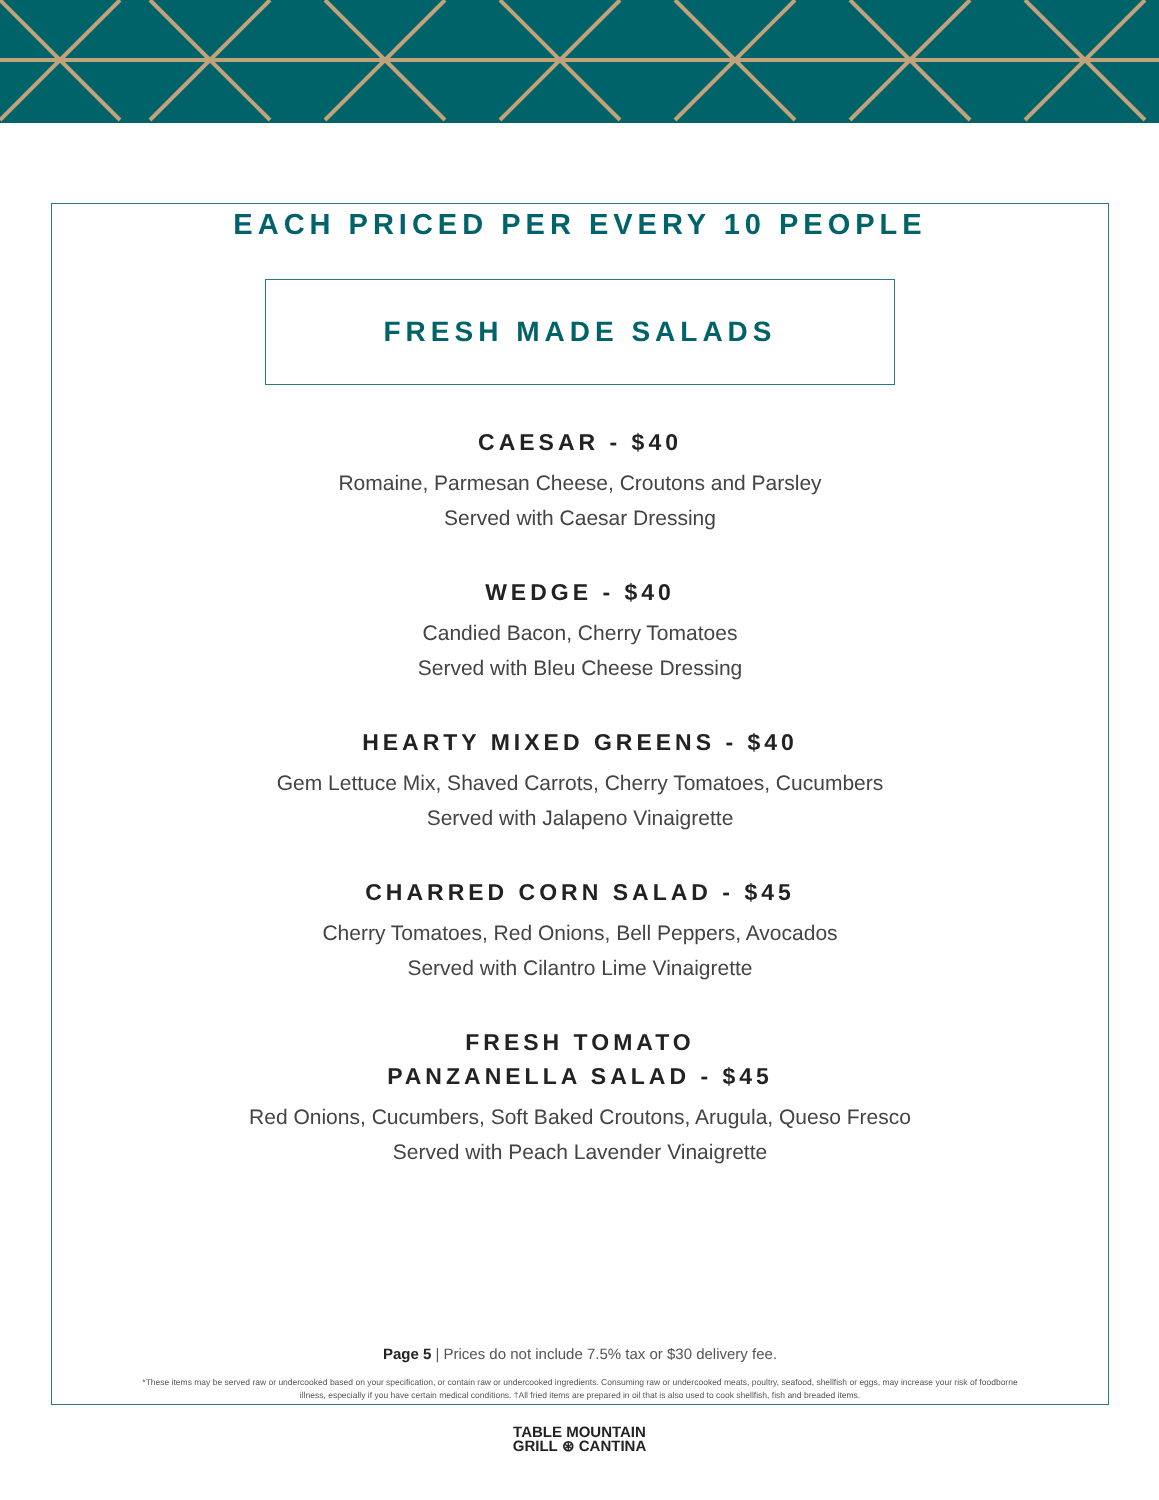EACH PRICED PER EVERY 10 PEOPLE
FRESH MADE SALADS
CAESAR - $40
Romaine, Parmesan Cheese, Croutons and Parsley
Served with Caesar Dressing
WEDGE - $40
Candied Bacon, Cherry Tomatoes
Served with Bleu Cheese Dressing
HEARTY MIXED GREENS - $40
Gem Lettuce Mix, Shaved Carrots, Cherry Tomatoes, Cucumbers
Served with Jalapeno Vinaigrette
CHARRED CORN SALAD - $45
Cherry Tomatoes, Red Onions, Bell Peppers, Avocados
Served with Cilantro Lime Vinaigrette
FRESH TOMATO
PANZANELLA SALAD - $45
Red Onions, Cucumbers, Soft Baked Croutons, Arugula, Queso Fresco
Served with Peach Lavender Vinaigrette
Page 5 | Prices do not include 7.5% tax or $30 delivery fee.
*These items may be served raw or undercooked based on your specification, or contain raw or undercooked ingredients. Consuming raw or undercooked meats, poultry, seafood, shellfish or eggs, may increase your risk of foodborne illness, especially if you have certain medical conditions. †All fried items are prepared in oil that is also used to cook shellfish, fish and breaded items.
TABLE MOUNTAIN
GRILL ⊛ CANTINA